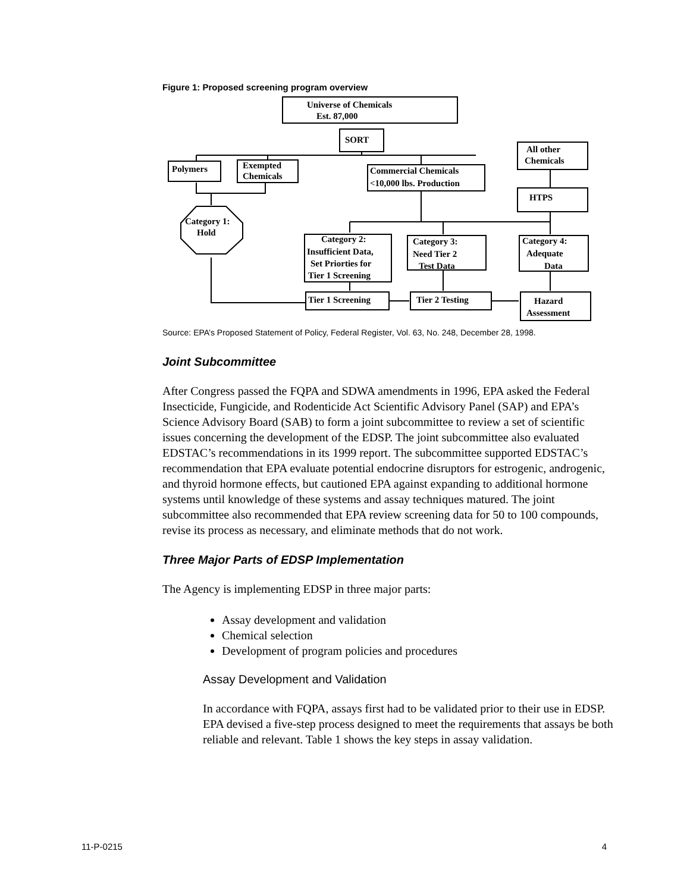Figure 1: Proposed screening program overview
Universe of Chemicals
Est. 87,000
SORT
Polymers
Exempted
Chemicals
Commercial Chemicals
<10,000 lbs. Production
All other
Chemicals
HTPS
Category 1:
Hold
Category 2:
Insufficient Data,
Set Priorties for
Tier 1 Screening
Category 3:
Need Tier 2
Test Data
Category 4:
Adequate
Data
Tier 1 Screening
Tier 2 Testing
Hazard
Assessment
Source: EPA’s Proposed Statement of Policy, Federal Register, Vol. 63, No. 248, December 28, 1998.
Joint Subcommittee
After Congress passed the FQPA and SDWA amendments in 1996, EPA asked the Federal Insecticide, Fungicide, and Rodenticide Act Scientific Advisory Panel (SAP) and EPA’s Science Advisory Board (SAB) to form a joint subcommittee to review a set of scientific issues concerning the development of the EDSP. The joint subcommittee also evaluated EDSTAC’s recommendations in its 1999 report. The subcommittee supported EDSTAC’s recommendation that EPA evaluate potential endocrine disruptors for estrogenic, androgenic, and thyroid hormone effects, but cautioned EPA against expanding to additional hormone systems until knowledge of these systems and assay techniques matured. The joint subcommittee also recommended that EPA review screening data for 50 to 100 compounds, revise its process as necessary, and eliminate methods that do not work.
Three Major Parts of EDSP Implementation
The Agency is implementing EDSP in three major parts:
Assay development and validation
Chemical selection
Development of program policies and procedures
Assay Development and Validation
In accordance with FQPA, assays first had to be validated prior to their use in EDSP. EPA devised a five-step process designed to meet the requirements that assays be both reliable and relevant. Table 1 shows the key steps in assay validation.
11-P-0215 4